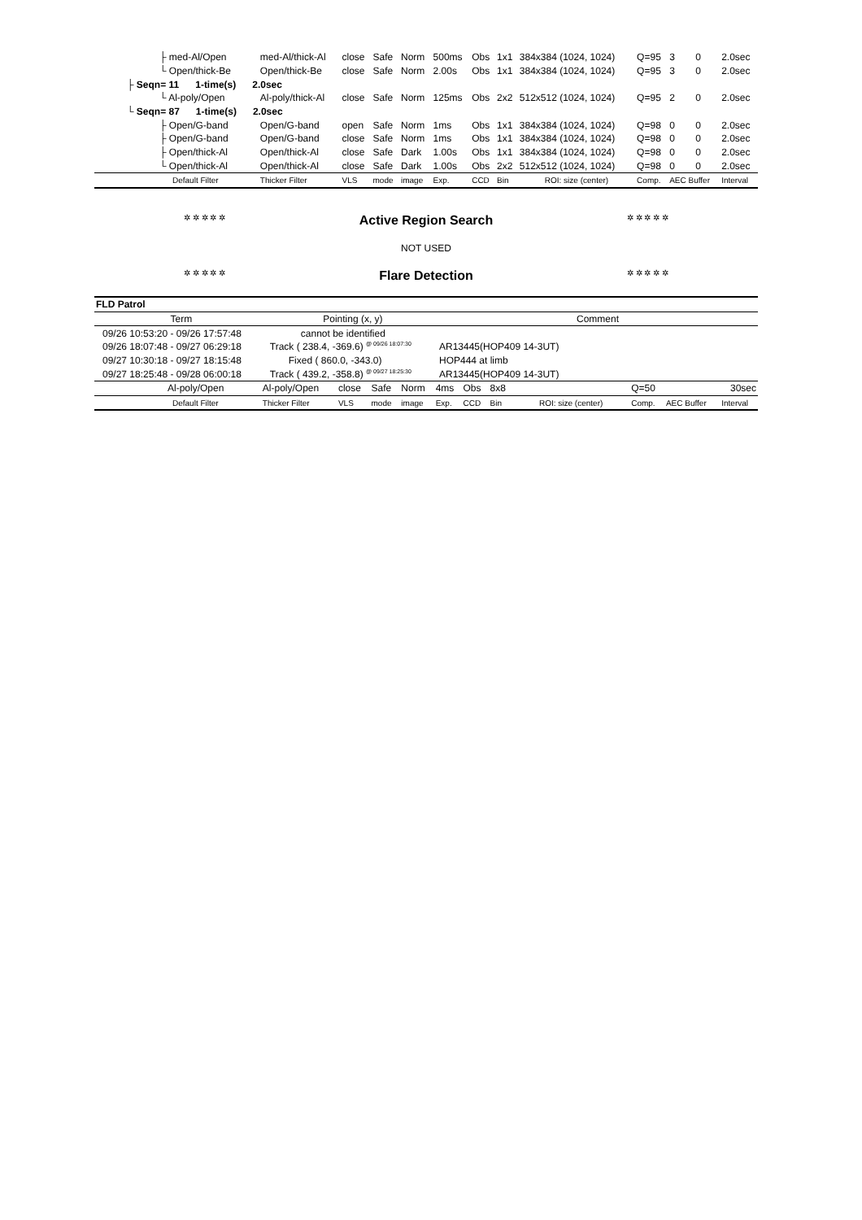| ├ med-Al/Open | med-Al/thick-Al | close | Safe | Norm | 500ms | Obs | 1x1 | 384x384 (1024, 1024) | Q=95 | 3 | 0 | 2.0sec |
| └ Open/thick-Be | Open/thick-Be | close | Safe | Norm | 2.00s | Obs | 1x1 | 384x384 (1024, 1024) | Q=95 | 3 | 0 | 2.0sec |
| ├ Seqn= 11 1-time(s) 2.0sec | | | | | | | | | | | | |
| └ Al-poly/Open | Al-poly/thick-Al | close | Safe | Norm | 125ms | Obs | 2x2 | 512x512 (1024, 1024) | Q=95 | 2 | 0 | 2.0sec |
| └ Seqn= 87 1-time(s) 2.0sec | | | | | | | | | | | | |
| ├ Open/G-band | Open/G-band | open | Safe | Norm | 1ms | Obs | 1x1 | 384x384 (1024, 1024) | Q=98 | 0 | 0 | 2.0sec |
| ├ Open/G-band | Open/G-band | close | Safe | Norm | 1ms | Obs | 1x1 | 384x384 (1024, 1024) | Q=98 | 0 | 0 | 2.0sec |
| ├ Open/thick-Al | Open/thick-Al | close | Safe | Dark | 1.00s | Obs | 1x1 | 384x384 (1024, 1024) | Q=98 | 0 | 0 | 2.0sec |
| └ Open/thick-Al | Open/thick-Al | close | Safe | Dark | 1.00s | Obs | 2x2 | 512x512 (1024, 1024) | Q=98 | 0 | 0 | 2.0sec |
| Default Filter | Thicker Filter | VLS | mode | image | Exp. | CCD | Bin | ROI: size (center) | Comp. | AEC Buffer | | Interval |
✲ ✲ ✲ ✲ ✲ Active Region Search ✲ ✲ ✲ ✲ ✲
NOT USED
✲ ✲ ✲ ✲ ✲ Flare Detection ✲ ✲ ✲ ✲ ✲
| FLD Patrol | | |
| Term | Pointing (x, y) | Comment |
| 09/26 10:53:20 - 09/26 17:57:48 | cannot be identified | |
| 09/26 18:07:48 - 09/27 06:29:18 | Track ( 238.4, -369.6) <sup>@ 09/26 18:07:30</sup> | AR13445(HOP409 14-3UT) |
| 09/27 10:30:18 - 09/27 18:15:48 | Fixed ( 860.0, -343.0) | HOP444 at limb |
| 09/27 18:25:48 - 09/28 06:00:18 | Track ( 439.2, -358.8) <sup>@ 09/27 18:25:30</sup> | AR13445(HOP409 14-3UT) |
| Al-poly/Open | Al-poly/Open | close | Safe | Norm | 4ms | Obs | 8x8 | | Q=50 | | 30sec |
| Default Filter | Thicker Filter | VLS | mode | image | Exp. | CCD | Bin | ROI: size (center) | Comp. | AEC Buffer | Interval |